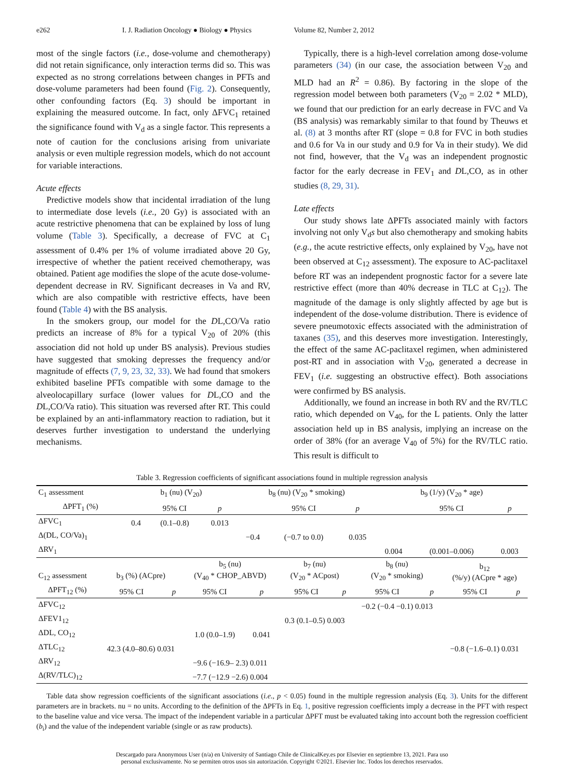e262 I. J. Radiation Oncology ● Biology ● Physics Volume 82, Number 2, 2012
most of the single factors (i.e., dose-volume and chemotherapy) did not retain significance, only interaction terms did so. This was expected as no strong correlations between changes in PFTs and dose-volume parameters had been found (Fig. 2). Consequently, other confounding factors (Eq. 3) should be important in explaining the measured outcome. In fact, only ΔFVC<sub>1</sub> retained the significance found with V<sub>d</sub> as a single factor. This represents a note of caution for the conclusions arising from univariate analysis or even multiple regression models, which do not account for variable interactions.
Acute effects
Predictive models show that incidental irradiation of the lung to intermediate dose levels (i.e., 20 Gy) is associated with an acute restrictive phenomena that can be explained by loss of lung volume (Table 3). Specifically, a decrease of FVC at C<sub>1</sub> assessment of 0.4% per 1% of volume irradiated above 20 Gy, irrespective of whether the patient received chemotherapy, was obtained. Patient age modifies the slope of the acute dose-volume-dependent decrease in RV. Significant decreases in Va and RV, which are also compatible with restrictive effects, have been found (Table 4) with the BS analysis.
In the smokers group, our model for the DL,CO/Va ratio predicts an increase of 8% for a typical V<sub>20</sub> of 20% (this association did not hold up under BS analysis). Previous studies have suggested that smoking depresses the frequency and/or magnitude of effects (7, 9, 23, 32, 33). We had found that smokers exhibited baseline PFTs compatible with some damage to the alveolocapillary surface (lower values for DL,CO and the DL,CO/Va ratio). This situation was reversed after RT. This could be explained by an anti-inflammatory reaction to radiation, but it deserves further investigation to understand the underlying mechanisms.
Typically, there is a high-level correlation among dose-volume parameters (34) (in our case, the association between V<sub>20</sub> and MLD had an R<sup>2</sup> = 0.86). By factoring in the slope of the regression model between both parameters (V<sub>20</sub> = 2.02 * MLD), we found that our prediction for an early decrease in FVC and Va (BS analysis) was remarkably similar to that found by Theuws et al. (8) at 3 months after RT (slope = 0.8 for FVC in both studies and 0.6 for Va in our study and 0.9 for Va in their study). We did not find, however, that the V<sub>d</sub> was an independent prognostic factor for the early decrease in FEV<sub>1</sub> and DL,CO, as in other studies (8, 29, 31).
Late effects
Our study shows late ΔPFTs associated mainly with factors involving not only V<sub>d</sub>s but also chemotherapy and smoking habits (e.g., the acute restrictive effects, only explained by V<sub>20</sub>, have not been observed at C<sub>12</sub> assessment). The exposure to AC-paclitaxel before RT was an independent prognostic factor for a severe late restrictive effect (more than 40% decrease in TLC at C<sub>12</sub>). The magnitude of the damage is only slightly affected by age but is independent of the dose-volume distribution. There is evidence of severe pneumotoxic effects associated with the administration of taxanes (35), and this deserves more investigation. Interestingly, the effect of the same AC-paclitaxel regimen, when administered post-RT and in association with V<sub>20</sub>, generated a decrease in FEV<sub>1</sub> (i.e. suggesting an obstructive effect). Both associations were confirmed by BS analysis.
Additionally, we found an increase in both RV and the RV/TLC ratio, which depended on V<sub>40</sub>, for the L patients. Only the latter association held up in BS analysis, implying an increase on the order of 38% (for an average V<sub>40</sub> of 5%) for the RV/TLC ratio. This result is difficult to
Table 3. Regression coefficients of significant associations found in multiple regression analysis
| C<sub>1</sub> assessment | b<sub>1</sub> (nu) (V<sub>20</sub>) | | | b<sub>8</sub> (nu) (V<sub>20</sub> * smoking) | | | b<sub>9</sub> (1/y) (V<sub>20</sub> * age) | | |
| ΔPFT<sub>1</sub> (%) | | 95% CI | p | | 95% CI | p | | 95% CI | p |
| ΔFVC<sub>1</sub> | 0.4 | (0.1–0.8) | 0.013 | | | | | | |
| Δ(DL, CO/Va)<sub>1</sub> | | | | −0.4 | (−0.7 to 0.0) | 0.035 | | | |
| ΔRV<sub>1</sub> | | | | | | | 0.004 | (0.001–0.006) | 0.003 |
| C<sub>12</sub> assessment | b<sub>3</sub> (%) (ACpre) | | b<sub>5</sub> (nu) (V<sub>40</sub> * CHOP_ABVD) | | b<sub>7</sub> (nu) (V<sub>20</sub> * ACpost) | | b<sub>8</sub> (nu) (V<sub>20</sub> * smoking) | | b<sub>12</sub> (%/y) (ACpre * age) | |
| ΔPFT<sub>12</sub> (%) | 95% CI | p | 95% CI | p | 95% CI | p | 95% CI | p | 95% CI | p |
| ΔFVC<sub>12</sub> | | | | | | | −0.2 (−0.4 −0.1) 0.013 | | | |
| ΔFEV1<sub>12</sub> | | | | | 0.3 (0.1–0.5) 0.003 | | | | | |
| ΔDL, CO<sub>12</sub> | | | 1.0 (0.0–1.9) | 0.041 | | | | | | |
| ΔTLC<sub>12</sub> | 42.3 (4.0–80.6) 0.031 | | | | | | | | −0.8 (−1.6–0.1) 0.031 | |
| ΔRV<sub>12</sub> | | | −9.6 (−16.9– 2.3) 0.011 | | | | | | | |
| Δ(RV/TLC)<sub>12</sub> | | | −7.7 (−12.9 −2.6) 0.004 | | | | | | | |
Table data show regression coefficients of the significant associations (i.e., p < 0.05) found in the multiple regression analysis (Eq. 3). Units for the different parameters are in brackets. nu = no units. According to the definition of the ΔPFTs in Eq. 1, positive regression coefficients imply a decrease in the PFT with respect to the baseline value and vice versa. The impact of the independent variable in a particular ΔPFT must be evaluated taking into account both the regression coefficient (b<sub>i</sub>) and the value of the independent variable (single or as raw products).
Descargado para Anonymous User (n/a) en University of Santiago Chile de ClinicalKey.es por Elsevier en septiembre 13, 2021. Para uso
personal exclusivamente. No se permiten otros usos sin autorización. Copyright ©2021. Elsevier Inc. Todos los derechos reservados.